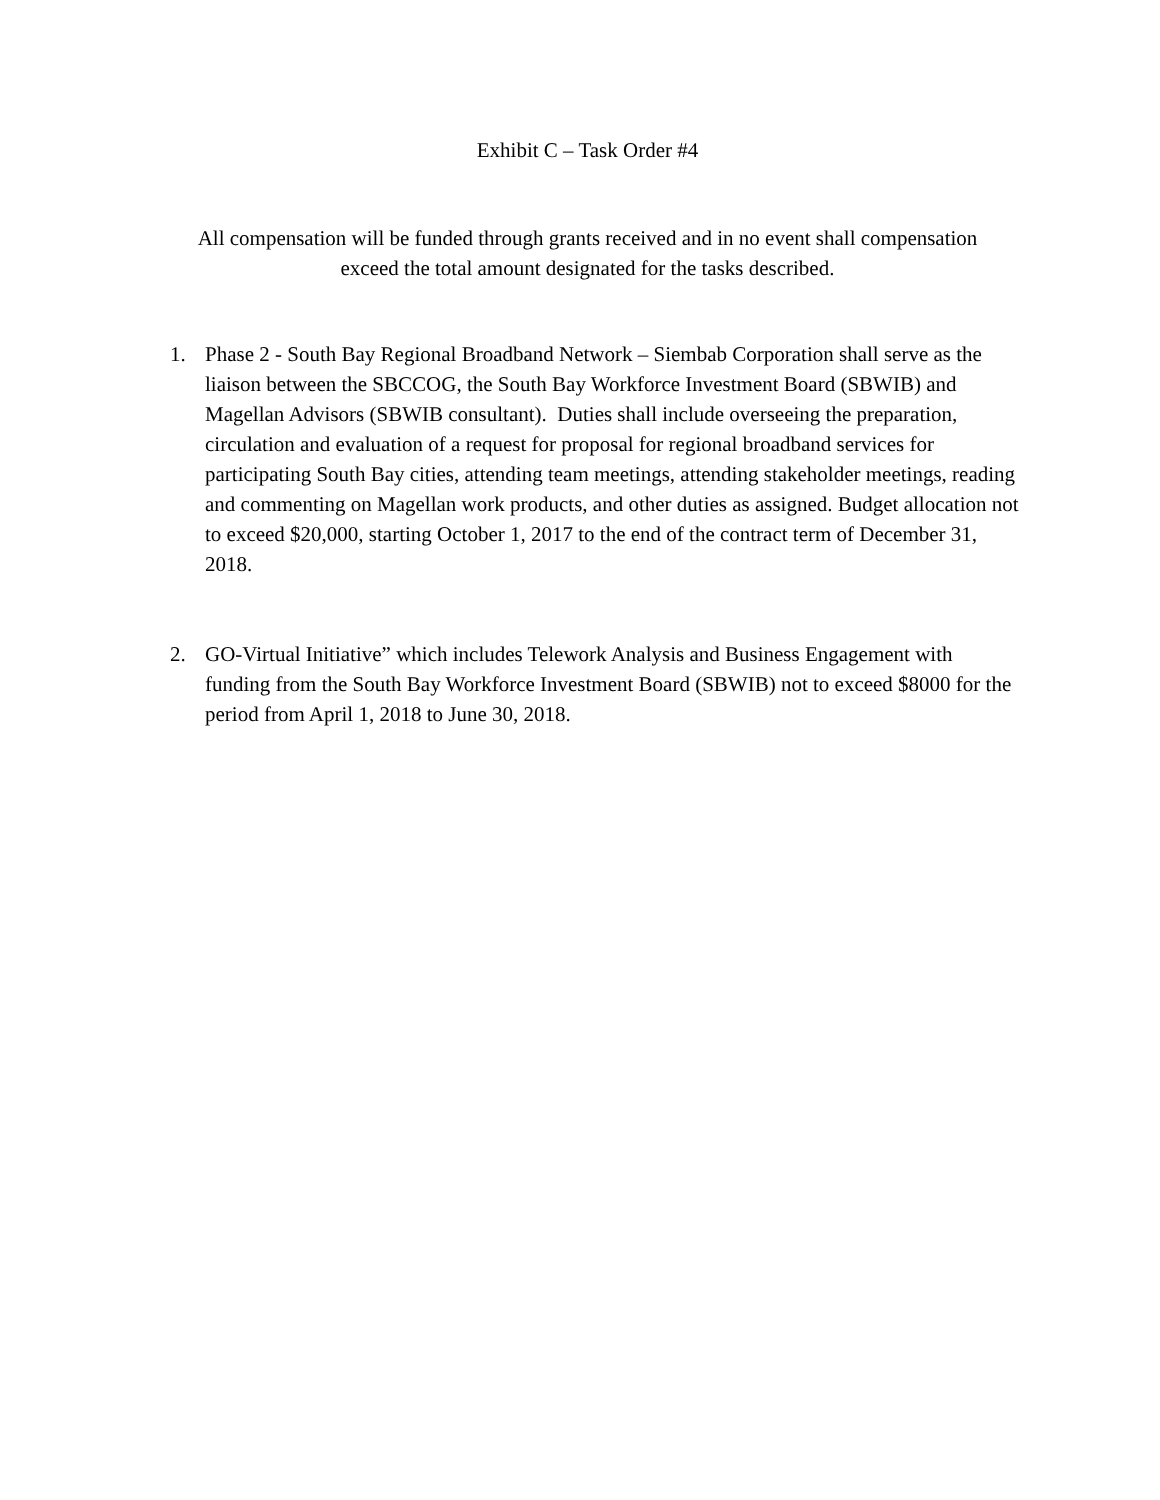Exhibit C – Task Order #4
All compensation will be funded through grants received and in no event shall compensation
exceed the total amount designated for the tasks described.
1. Phase 2 - South Bay Regional Broadband Network – Siembab Corporation shall serve as the liaison between the SBCCOG, the South Bay Workforce Investment Board (SBWIB) and Magellan Advisors (SBWIB consultant). Duties shall include overseeing the preparation, circulation and evaluation of a request for proposal for regional broadband services for participating South Bay cities, attending team meetings, attending stakeholder meetings, reading and commenting on Magellan work products, and other duties as assigned. Budget allocation not to exceed $20,000, starting October 1, 2017 to the end of the contract term of December 31, 2018.
2. GO-Virtual Initiative” which includes Telework Analysis and Business Engagement with funding from the South Bay Workforce Investment Board (SBWIB) not to exceed $8000 for the period from April 1, 2018 to June 30, 2018.